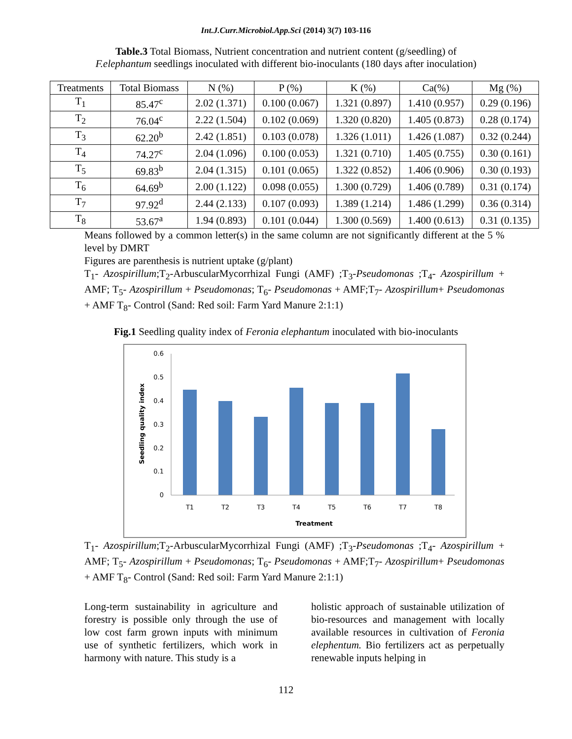Int.J.Curr.Microbiol.App.Sci (2014) 3(7) 103-116
Table.3 Total Biomass, Nutrient concentration and nutrient content (g/seedling) of
F.elephantum seedlings inoculated with different bio-inoculants (180 days after inoculation)
| Treatments | Total Biomass | N (%) | P (%) | K (%) | Ca(%) | Mg (%) |
| --- | --- | --- | --- | --- | --- | --- |
| T<sub>1</sub> | 85.47<sup>c</sup> | 2.02 (1.371) | 0.100 (0.067) | 1.321 (0.897) | 1.410 (0.957) | 0.29 (0.196) |
| T<sub>2</sub> | 76.04<sup>c</sup> | 2.22 (1.504) | 0.102 (0.069) | 1.320 (0.820) | 1.405 (0.873) | 0.28 (0.174) |
| T<sub>3</sub> | 62.20<sup>b</sup> | 2.42 (1.851) | 0.103 (0.078) | 1.326 (1.011) | 1.426 (1.087) | 0.32 (0.244) |
| T<sub>4</sub> | 74.27<sup>c</sup> | 2.04 (1.096) | 0.100 (0.053) | 1.321 (0.710) | 1.405 (0.755) | 0.30 (0.161) |
| T<sub>5</sub> | 69.83<sup>b</sup> | 2.04 (1.315) | 0.101 (0.065) | 1.322 (0.852) | 1.406 (0.906) | 0.30 (0.193) |
| T<sub>6</sub> | 64.69<sup>b</sup> | 2.00 (1.122) | 0.098 (0.055) | 1.300 (0.729) | 1.406 (0.789) | 0.31 (0.174) |
| T<sub>7</sub> | 97.92<sup>d</sup> | 2.44 (2.133) | 0.107 (0.093) | 1.389 (1.214) | 1.486 (1.299) | 0.36 (0.314) |
| T<sub>8</sub> | 53.67<sup>a</sup> | 1.94 (0.893) | 0.101 (0.044) | 1.300 (0.569) | 1.400 (0.613) | 0.31 (0.135) |
Means followed by a common letter(s) in the same column are not significantly different at the 5 % level by DMRT
Figures are parenthesis is nutrient uptake (g/plant)
T<sub>1</sub>- Azospirillum;T<sub>2</sub>-ArbuscularMycorrhizal Fungi (AMF) ;T<sub>3</sub>-Pseudomonas ;T<sub>4</sub>- Azospirillum + AMF; T<sub>5</sub>- Azospirillum + Pseudomonas; T<sub>6</sub>- Pseudomonas + AMF;T<sub>7</sub>- Azospirillum+ Pseudomonas + AMF T<sub>8</sub>- Control (Sand: Red soil: Farm Yard Manure 2:1:1)
Fig.1 Seedling quality index of Feronia elephantum inoculated with bio-inoculants
0
0.1
0.2
0.3
0.4
0.5
0.6
T1
T2
T3
T4
T5
T6
T7
T8
Treatment
Seedling quality index
T<sub>1</sub>- Azospirillum;T<sub>2</sub>-ArbuscularMycorrhizal Fungi (AMF) ;T<sub>3</sub>-Pseudomonas ;T<sub>4</sub>- Azospirillum + AMF; T<sub>5</sub>- Azospirillum + Pseudomonas; T<sub>6</sub>- Pseudomonas + AMF;T<sub>7</sub>- Azospirillum+ Pseudomonas + AMF T<sub>8</sub>- Control (Sand: Red soil: Farm Yard Manure 2:1:1)
Long-term sustainability in agriculture and forestry is possible only through the use of low cost farm grown inputs with minimum use of synthetic fertilizers, which work in harmony with nature. This study is a
holistic approach of sustainable utilization of bio-resources and management with locally available resources in cultivation of Feronia elephentum. Bio fertilizers act as perpetually renewable inputs helping in
112